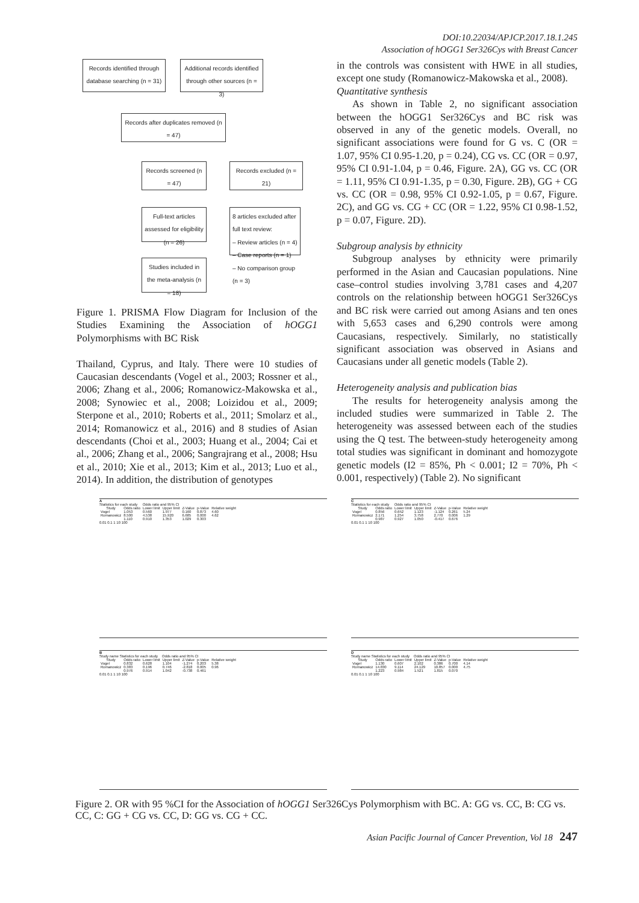DOI:10.22034/APJCP.2017.18.1.245
Association of hOGG1 Ser326Cys with Breast Cancer
Records identified through database searching (n = 31)
Additional records identified through other sources (n = 3)
Records after duplicates removed (n = 47)
Records screened (n = 47)
Records excluded (n = 21)
Full-text articles assessed for eligibility (n = 26)
8 articles excluded after full text review:
– Review articles (n = 4)
– Case reports (n = 1)
– No comparison group (n = 3)
Studies included in the meta-analysis (n = 18)
Figure 1. PRISMA Flow Diagram for Inclusion of the Studies Examining the Association of hOGG1 Polymorphisms with BC Risk
Thailand, Cyprus, and Italy. There were 10 studies of Caucasian descendants (Vogel et al., 2003; Rossner et al., 2006; Zhang et al., 2006; Romanowicz-Makowska et al., 2008; Synowiec et al., 2008; Loizidou et al., 2009; Sterpone et al., 2010; Roberts et al., 2011; Smolarz et al., 2014; Romanowicz et al., 2016) and 8 studies of Asian descendants (Choi et al., 2003; Huang et al., 2004; Cai et al., 2006; Zhang et al., 2006; Sangrajrang et al., 2008; Hsu et al., 2010; Xie et al., 2013; Kim et al., 2013; Luo et al., 2014). In addition, the distribution of genotypes
in the controls was consistent with HWE in all studies, except one study (Romanowicz-Makowska et al., 2008).
Quantitative synthesis
As shown in Table 2, no significant association between the hOGG1 Ser326Cys and BC risk was observed in any of the genetic models. Overall, no significant associations were found for G vs. C (OR = 1.07, 95% CI 0.95-1.20, p = 0.24), CG vs. CC (OR = 0.97, 95% CI 0.91-1.04, p = 0.46, Figure. 2A), GG vs. CC (OR = 1.11, 95% CI 0.91-1.35, p = 0.30, Figure. 2B), GG + CG vs. CC (OR = 0.98, 95% CI 0.92-1.05, p = 0.67, Figure. 2C), and GG vs. CG + CC (OR = 1.22, 95% CI 0.98-1.52, p = 0.07, Figure. 2D).
Subgroup analysis by ethnicity
Subgroup analyses by ethnicity were primarily performed in the Asian and Caucasian populations. Nine case–control studies involving 3,781 cases and 4,207 controls on the relationship between hOGG1 Ser326Cys and BC risk were carried out among Asians and ten ones with 5,653 cases and 6,290 controls were among Caucasians, respectively. Similarly, no statistically significant association was observed in Asians and Caucasians under all genetic models (Table 2).
Heterogeneity analysis and publication bias
The results for heterogeneity analysis among the included studies were summarized in Table 2. The heterogeneity was assessed between each of the studies using the Q test. The between-study heterogeneity among total studies was significant in dominant and homozygote genetic models (I2 = 85%, Ph < 0.001; I2 = 70%, Ph < 0.001, respectively) (Table 2). No significant
A
Statistics for each study Odds ratio and 95% CI
| Study | Odds ratio | Lower limit | Upper limit | Z-Value | p-Value | Relative weight |
| --- | --- | --- | --- | --- | --- | --- |
| Vogel | 1.053 | 0.560 | 1.977 | 0.160 | 0.873 | 4.60 |
| Romanowicz | 8.500 | 4.538 | 15.920 | 6.685 | 0.000 | 4.62 |
| | 1.110 | 0.910 | 1.353 | 1.029 | 0.303 | |
0.01 0.1 1 10 100
C
Statistics for each study Odds ratio and 95% CI
| Study | Odds ratio | Lower limit | Upper limit | Z-Value | p-Value | Relative weight |
| --- | --- | --- | --- | --- | --- | --- |
| Vogel | 0.856 | 0.652 | 1.123 | -1.124 | 0.261 | 5.24 |
| Romanowicz | 2.171 | 1.254 | 3.758 | 2.770 | 0.006 | 1.29 |
| | 0.987 | 0.927 | 1.050 | -0.417 | 0.676 | |
0.01 0.1 1 10 100
B
Study name Statistics for each study Odds ratio and 95% CI
| Study | Odds ratio | Lower limit | Upper limit | Z-Value | p-Value | Relative weight |
| --- | --- | --- | --- | --- | --- | --- |
| Vogel | 0.832 | 0.628 | 1.104 | -1.274 | 0.203 | 5.38 |
| Romanowicz | 0.383 | 0.196 | 0.746 | -2.818 | 0.005 | 0.96 |
| | 0.976 | 0.914 | 1.042 | -0.738 | 0.461 | |
0.01 0.1 1 10 100
D
Study name Statistics for each study Odds ratio and 95% CI
| Study | Odds ratio | Lower limit | Upper limit | Z-Value | p-Value | Relative weight |
| --- | --- | --- | --- | --- | --- | --- |
| Vogel | 1.130 | 0.607 | 2.102 | 0.386 | 0.700 | 4.14 |
| Romanowicz | 14.830 | 9.114 | 24.129 | 10.857 | 0.000 | 4.75 |
| | 1.223 | 0.984 | 1.521 | 1.815 | 0.070 | |
0.01 0.1 1 10 100
Figure 2. OR with 95 %CI for the Association of hOGG1 Ser326Cys Polymorphism with BC. A: GG vs. CC, B: CG vs. CC, C: GG + CG vs. CC, D: GG vs. CG + CC.
Asian Pacific Journal of Cancer Prevention, Vol 18 247